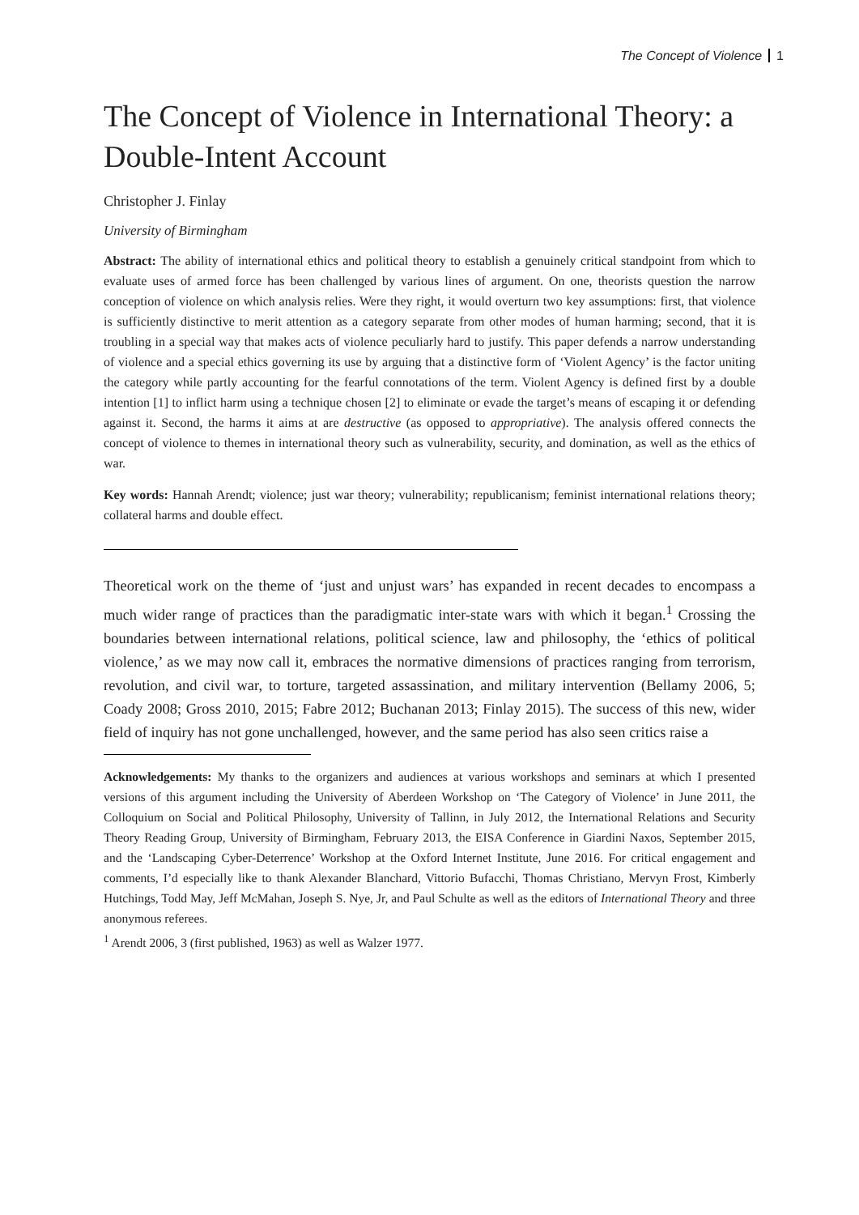The Concept of Violence 1
The Concept of Violence in International Theory: a Double-Intent Account
Christopher J. Finlay
University of Birmingham
Abstract: The ability of international ethics and political theory to establish a genuinely critical standpoint from which to evaluate uses of armed force has been challenged by various lines of argument. On one, theorists question the narrow conception of violence on which analysis relies. Were they right, it would overturn two key assumptions: first, that violence is sufficiently distinctive to merit attention as a category separate from other modes of human harming; second, that it is troubling in a special way that makes acts of violence peculiarly hard to justify. This paper defends a narrow understanding of violence and a special ethics governing its use by arguing that a distinctive form of ‘Violent Agency’ is the factor uniting the category while partly accounting for the fearful connotations of the term. Violent Agency is defined first by a double intention [1] to inflict harm using a technique chosen [2] to eliminate or evade the target’s means of escaping it or defending against it. Second, the harms it aims at are destructive (as opposed to appropriative). The analysis offered connects the concept of violence to themes in international theory such as vulnerability, security, and domination, as well as the ethics of war.
Key words: Hannah Arendt; violence; just war theory; vulnerability; republicanism; feminist international relations theory; collateral harms and double effect.
Theoretical work on the theme of ‘just and unjust wars’ has expanded in recent decades to encompass a much wider range of practices than the paradigmatic inter-state wars with which it began.<sup>1</sup> Crossing the boundaries between international relations, political science, law and philosophy, the ‘ethics of political violence,’ as we may now call it, embraces the normative dimensions of practices ranging from terrorism, revolution, and civil war, to torture, targeted assassination, and military intervention (Bellamy 2006, 5; Coady 2008; Gross 2010, 2015; Fabre 2012; Buchanan 2013; Finlay 2015). The success of this new, wider field of inquiry has not gone unchallenged, however, and the same period has also seen critics raise a
Acknowledgements: My thanks to the organizers and audiences at various workshops and seminars at which I presented versions of this argument including the University of Aberdeen Workshop on ‘The Category of Violence’ in June 2011, the Colloquium on Social and Political Philosophy, University of Tallinn, in July 2012, the International Relations and Security Theory Reading Group, University of Birmingham, February 2013, the EISA Conference in Giardini Naxos, September 2015, and the ‘Landscaping Cyber-Deterrence’ Workshop at the Oxford Internet Institute, June 2016. For critical engagement and comments, I’d especially like to thank Alexander Blanchard, Vittorio Bufacchi, Thomas Christiano, Mervyn Frost, Kimberly Hutchings, Todd May, Jeff McMahan, Joseph S. Nye, Jr, and Paul Schulte as well as the editors of International Theory and three anonymous referees.
<sup>1</sup> Arendt 2006, 3 (first published, 1963) as well as Walzer 1977.